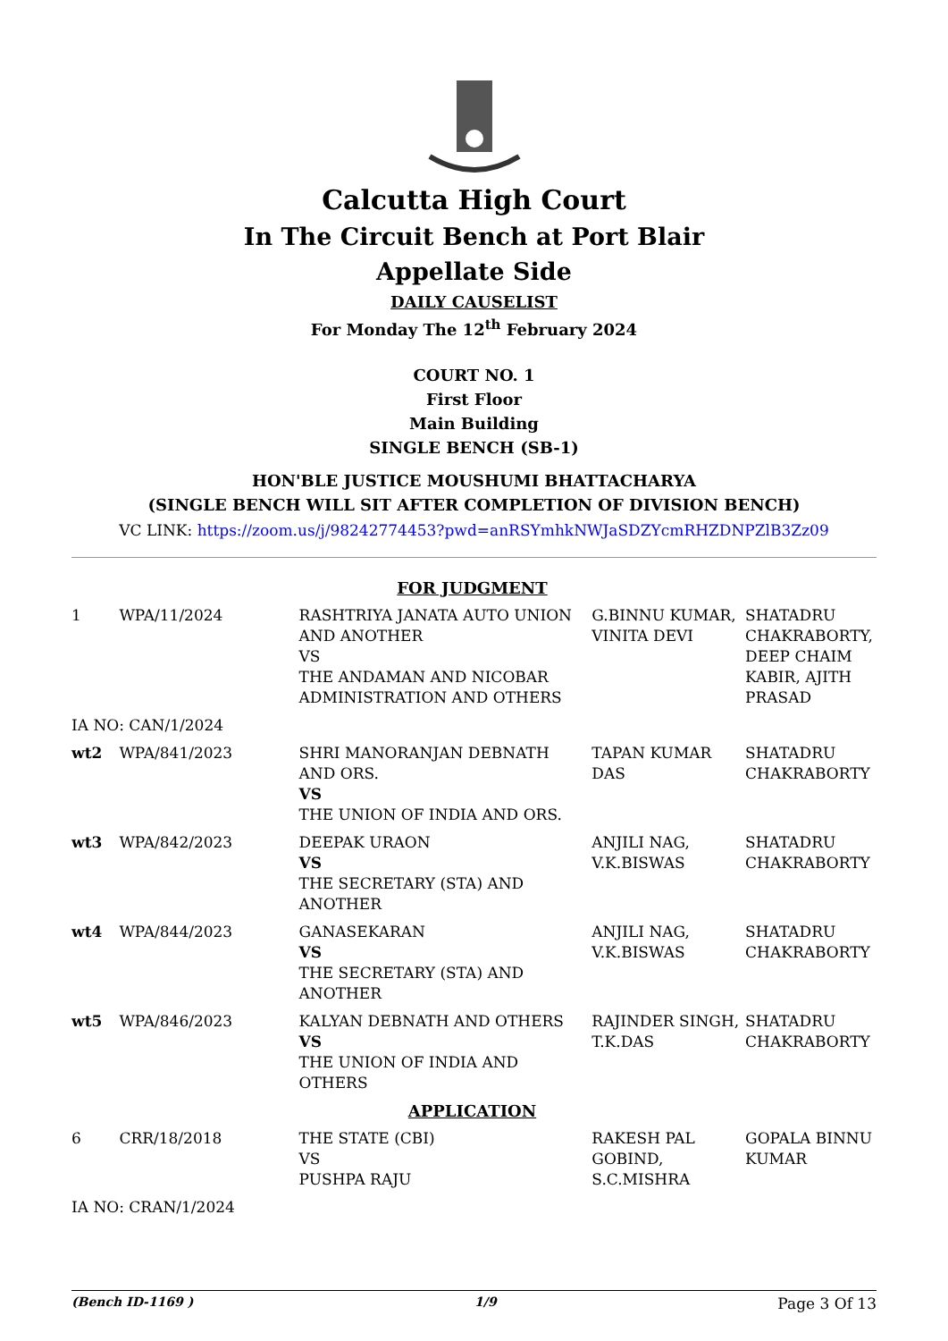Calcutta High Court
In The Circuit Bench at Port Blair
Appellate Side
DAILY CAUSELIST
For Monday The 12<sup>th</sup> February 2024
COURT NO. 1
First Floor
Main Building
SINGLE BENCH (SB-1)
HON'BLE JUSTICE MOUSHUMI BHATTACHARYA
(SINGLE BENCH WILL SIT AFTER COMPLETION OF DIVISION BENCH)
VC LINK: https://zoom.us/j/98242774453?pwd=anRSYmhkNWJaSDZYcmRHZDNPZlB3Zz09
| FOR JUDGMENT | | | | |
| 1 | WPA/11/2024 | RASHTRIYA JANATA AUTO UNION AND ANOTHER VS THE ANDAMAN AND NICOBAR ADMINISTRATION AND OTHERS | G.BINNU KUMAR, VINITA DEVI | SHATADRU CHAKRABORTY, DEEP CHAIM KABIR, AJITH PRASAD |
| IA NO: CAN/1/2024 | | | | |
| wt2 | WPA/841/2023 | SHRI MANORANJAN DEBNATH AND ORS. VS THE UNION OF INDIA AND ORS. | TAPAN KUMAR DAS | SHATADRU CHAKRABORTY |
| wt3 | WPA/842/2023 | DEEPAK URAON VS THE SECRETARY (STA) AND ANOTHER | ANJILI NAG, V.K.BISWAS | SHATADRU CHAKRABORTY |
| wt4 | WPA/844/2023 | GANASEKARAN VS THE SECRETARY (STA) AND ANOTHER | ANJILI NAG, V.K.BISWAS | SHATADRU CHAKRABORTY |
| wt5 | WPA/846/2023 | KALYAN DEBNATH AND OTHERS VS THE UNION OF INDIA AND OTHERS | RAJINDER SINGH, T.K.DAS | SHATADRU CHAKRABORTY |
| APPLICATION | | | | |
| 6 | CRR/18/2018 | THE STATE (CBI) VS PUSHPA RAJU | RAKESH PAL GOBIND, S.C.MISHRA | GOPALA BINNU KUMAR |
| IA NO: CRAN/1/2024 | | | | |
(Bench ID-1169 ) 1/9 Page 3 Of 13